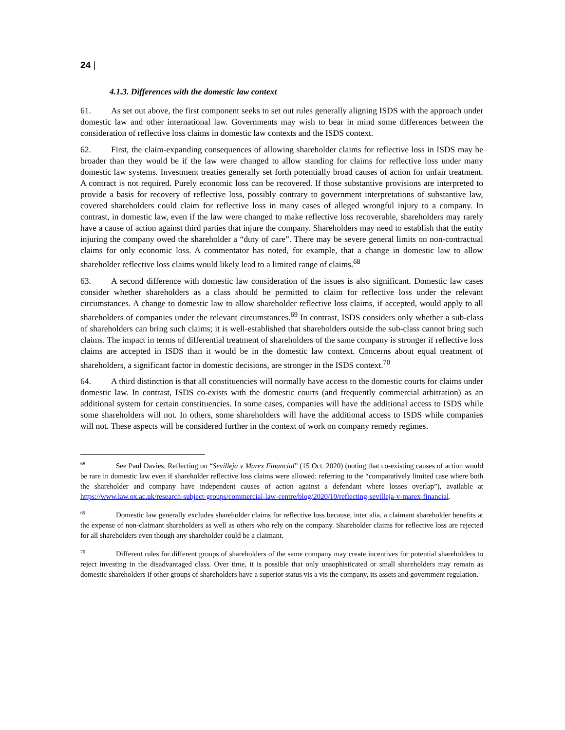24 |
4.1.3. Differences with the domestic law context
61. As set out above, the first component seeks to set out rules generally aligning ISDS with the approach under domestic law and other international law. Governments may wish to bear in mind some differences between the consideration of reflective loss claims in domestic law contexts and the ISDS context.
62. First, the claim-expanding consequences of allowing shareholder claims for reflective loss in ISDS may be broader than they would be if the law were changed to allow standing for claims for reflective loss under many domestic law systems. Investment treaties generally set forth potentially broad causes of action for unfair treatment. A contract is not required. Purely economic loss can be recovered. If those substantive provisions are interpreted to provide a basis for recovery of reflective loss, possibly contrary to government interpretations of substantive law, covered shareholders could claim for reflective loss in many cases of alleged wrongful injury to a company. In contrast, in domestic law, even if the law were changed to make reflective loss recoverable, shareholders may rarely have a cause of action against third parties that injure the company. Shareholders may need to establish that the entity injuring the company owed the shareholder a “duty of care”. There may be severe general limits on non-contractual claims for only economic loss. A commentator has noted, for example, that a change in domestic law to allow shareholder reflective loss claims would likely lead to a limited range of claims.<sup>68</sup>
63. A second difference with domestic law consideration of the issues is also significant. Domestic law cases consider whether shareholders as a class should be permitted to claim for reflective loss under the relevant circumstances. A change to domestic law to allow shareholder reflective loss claims, if accepted, would apply to all shareholders of companies under the relevant circumstances.<sup>69</sup> In contrast, ISDS considers only whether a sub-class of shareholders can bring such claims; it is well-established that shareholders outside the sub-class cannot bring such claims. The impact in terms of differential treatment of shareholders of the same company is stronger if reflective loss claims are accepted in ISDS than it would be in the domestic law context. Concerns about equal treatment of shareholders, a significant factor in domestic decisions, are stronger in the ISDS context.<sup>70</sup>
64. A third distinction is that all constituencies will normally have access to the domestic courts for claims under domestic law. In contrast, ISDS co-exists with the domestic courts (and frequently commercial arbitration) as an additional system for certain constituencies. In some cases, companies will have the additional access to ISDS while some shareholders will not. In others, some shareholders will have the additional access to ISDS while companies will not. These aspects will be considered further in the context of work on company remedy regimes.
<sup>68</sup> See Paul Davies, Reflecting on “Sevilleja v Marex Financial” (15 Oct. 2020) (noting that co-existing causes of action would be rare in domestic law even if shareholder reflective loss claims were allowed: referring to the “comparatively limited case where both the shareholder and company have independent causes of action against a defendant where losses overlap”), available at https://www.law.ox.ac.uk/research-subject-groups/commercial-law-centre/blog/2020/10/reflecting-sevilleja-v-marex-financial.
<sup>69</sup> Domestic law generally excludes shareholder claims for reflective loss because, inter alia, a claimant shareholder benefits at the expense of non-claimant shareholders as well as others who rely on the company. Shareholder claims for reflective loss are rejected for all shareholders even though any shareholder could be a claimant.
<sup>70</sup> Different rules for different groups of shareholders of the same company may create incentives for potential shareholders to reject investing in the disadvantaged class. Over time, it is possible that only unsophisticated or small shareholders may remain as domestic shareholders if other groups of shareholders have a superior status vis a vis the company, its assets and government regulation.